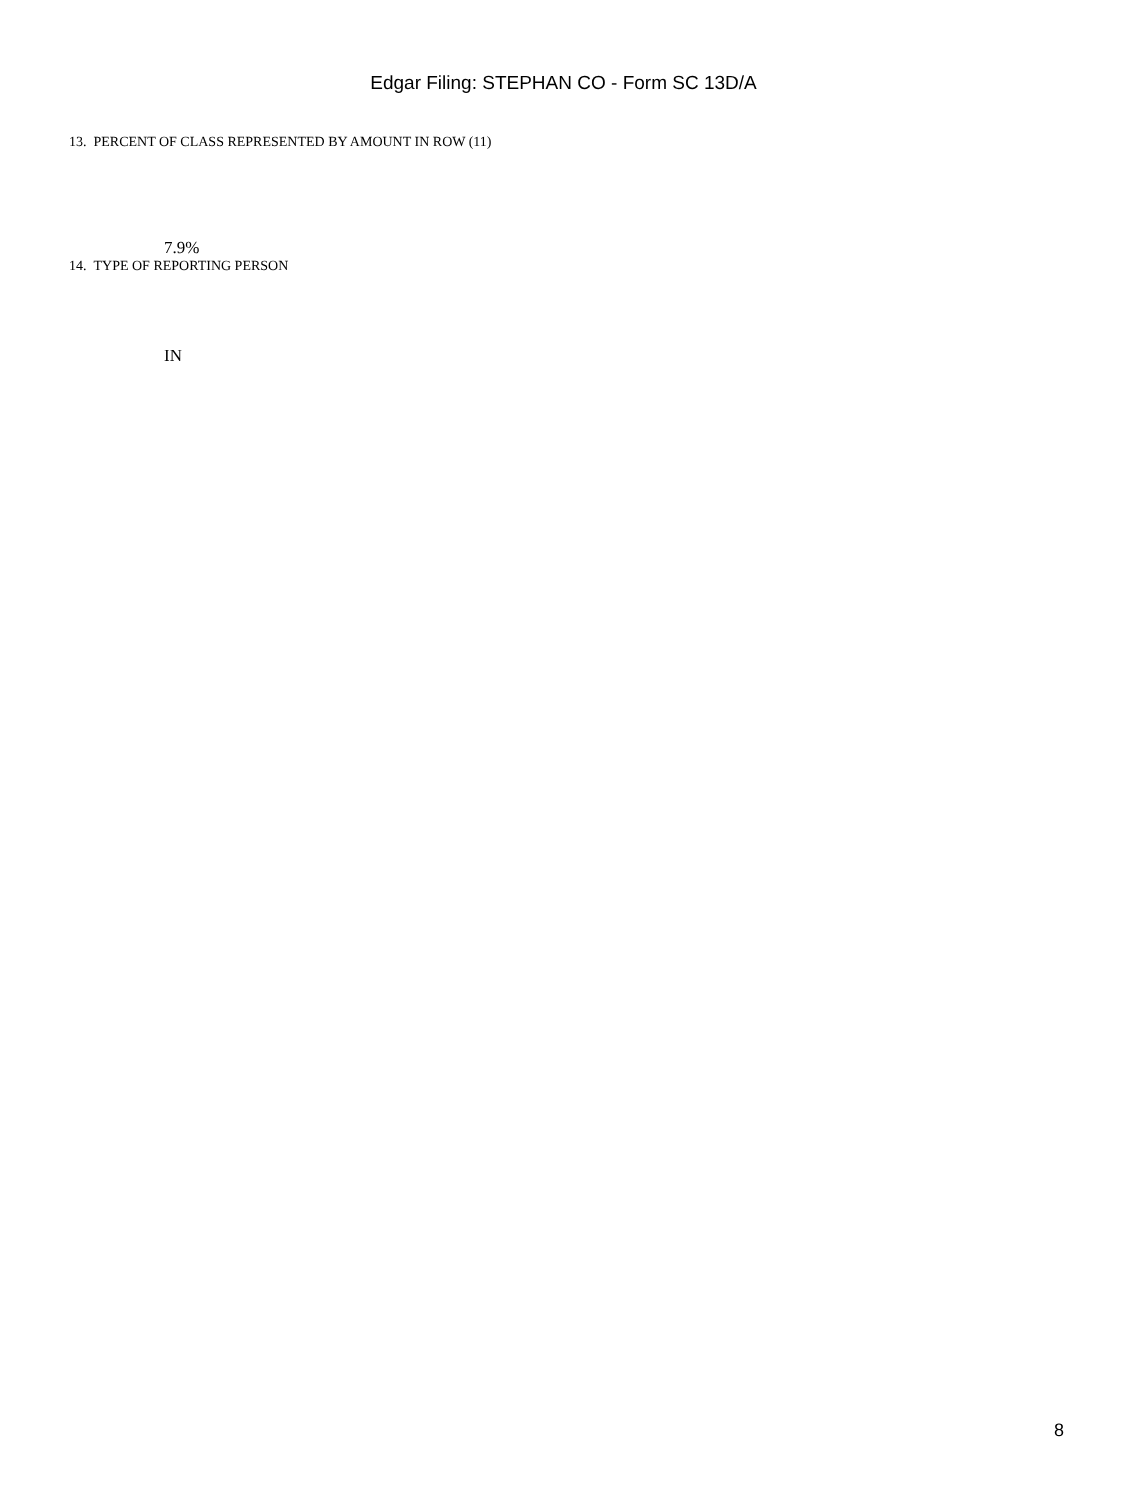Edgar Filing: STEPHAN CO - Form SC 13D/A
13. PERCENT OF CLASS REPRESENTED BY AMOUNT IN ROW (11)
7.9%
14. TYPE OF REPORTING PERSON
IN
8